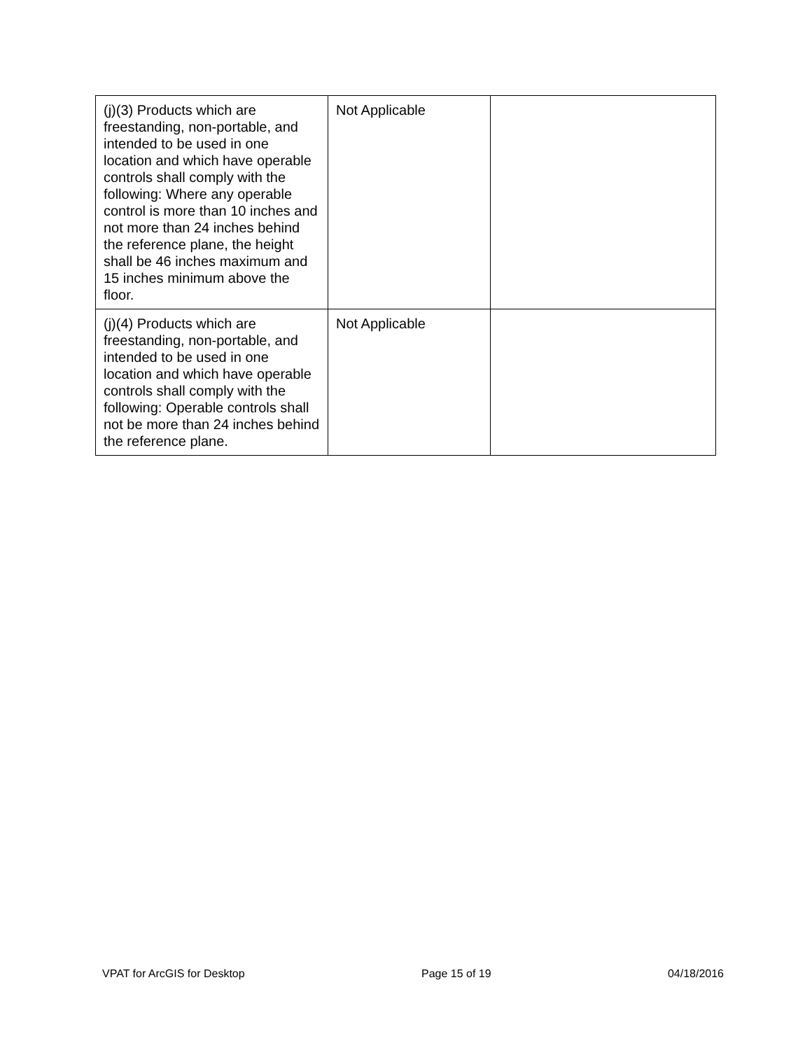| (j)(3) Products which are freestanding, non-portable, and intended to be used in one location and which have operable controls shall comply with the following: Where any operable control is more than 10 inches and not more than 24 inches behind the reference plane, the height shall be 46 inches maximum and 15 inches minimum above the floor. | Not Applicable | |
| (j)(4) Products which are freestanding, non-portable, and intended to be used in one location and which have operable controls shall comply with the following: Operable controls shall not be more than 24 inches behind the reference plane. | Not Applicable | |
VPAT for ArcGIS for Desktop Page 15 of 19 04/18/2016